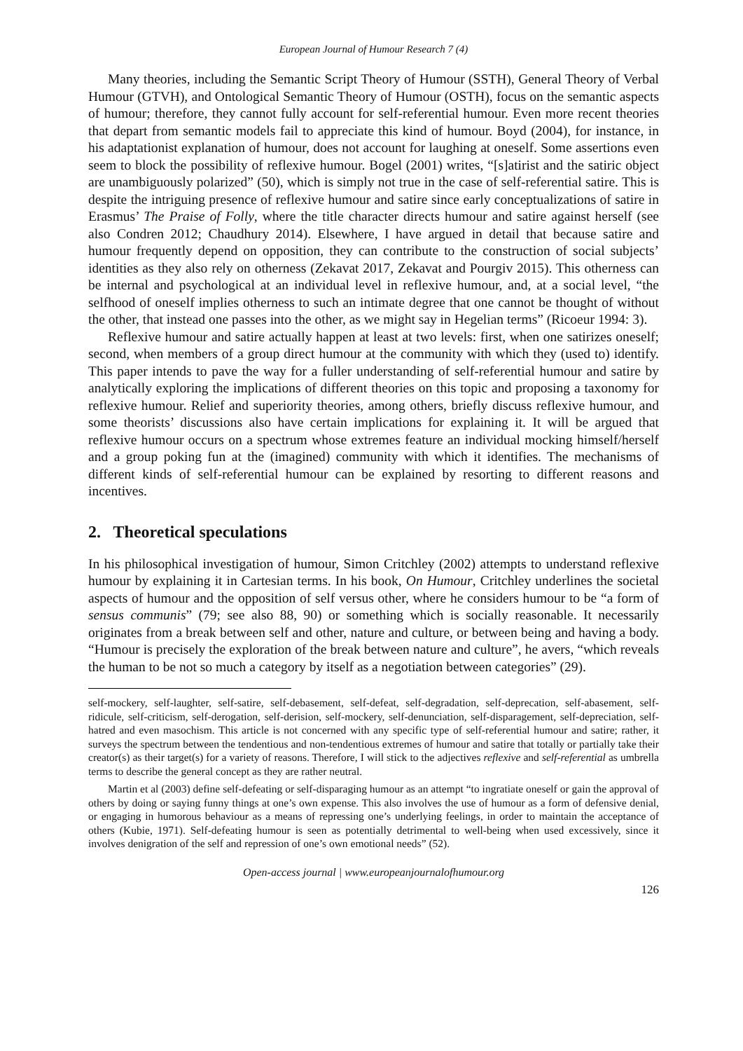European Journal of Humour Research 7 (4)
Many theories, including the Semantic Script Theory of Humour (SSTH), General Theory of Verbal Humour (GTVH), and Ontological Semantic Theory of Humour (OSTH), focus on the semantic aspects of humour; therefore, they cannot fully account for self-referential humour. Even more recent theories that depart from semantic models fail to appreciate this kind of humour. Boyd (2004), for instance, in his adaptationist explanation of humour, does not account for laughing at oneself. Some assertions even seem to block the possibility of reflexive humour. Bogel (2001) writes, “[s]atirist and the satiric object are unambiguously polarized” (50), which is simply not true in the case of self-referential satire. This is despite the intriguing presence of reflexive humour and satire since early conceptualizations of satire in Erasmus’ The Praise of Folly, where the title character directs humour and satire against herself (see also Condren 2012; Chaudhury 2014). Elsewhere, I have argued in detail that because satire and humour frequently depend on opposition, they can contribute to the construction of social subjects’ identities as they also rely on otherness (Zekavat 2017, Zekavat and Pourgiv 2015). This otherness can be internal and psychological at an individual level in reflexive humour, and, at a social level, “the selfhood of oneself implies otherness to such an intimate degree that one cannot be thought of without the other, that instead one passes into the other, as we might say in Hegelian terms” (Ricoeur 1994: 3).
Reflexive humour and satire actually happen at least at two levels: first, when one satirizes oneself; second, when members of a group direct humour at the community with which they (used to) identify. This paper intends to pave the way for a fuller understanding of self-referential humour and satire by analytically exploring the implications of different theories on this topic and proposing a taxonomy for reflexive humour. Relief and superiority theories, among others, briefly discuss reflexive humour, and some theorists’ discussions also have certain implications for explaining it. It will be argued that reflexive humour occurs on a spectrum whose extremes feature an individual mocking himself/herself and a group poking fun at the (imagined) community with which it identifies. The mechanisms of different kinds of self-referential humour can be explained by resorting to different reasons and incentives.
2. Theoretical speculations
In his philosophical investigation of humour, Simon Critchley (2002) attempts to understand reflexive humour by explaining it in Cartesian terms. In his book, On Humour, Critchley underlines the societal aspects of humour and the opposition of self versus other, where he considers humour to be “a form of sensus communis” (79; see also 88, 90) or something which is socially reasonable. It necessarily originates from a break between self and other, nature and culture, or between being and having a body. “Humour is precisely the exploration of the break between nature and culture”, he avers, “which reveals the human to be not so much a category by itself as a negotiation between categories” (29).
self-mockery, self-laughter, self-satire, self-debasement, self-defeat, self-degradation, self-deprecation, self-abasement, self-ridicule, self-criticism, self-derogation, self-derision, self-mockery, self-denunciation, self-disparagement, self-depreciation, self-hatred and even masochism. This article is not concerned with any specific type of self-referential humour and satire; rather, it surveys the spectrum between the tendentious and non-tendentious extremes of humour and satire that totally or partially take their creator(s) as their target(s) for a variety of reasons. Therefore, I will stick to the adjectives reflexive and self-referential as umbrella terms to describe the general concept as they are rather neutral.
Martin et al (2003) define self-defeating or self-disparaging humour as an attempt “to ingratiate oneself or gain the approval of others by doing or saying funny things at one’s own expense. This also involves the use of humour as a form of defensive denial, or engaging in humorous behaviour as a means of repressing one’s underlying feelings, in order to maintain the acceptance of others (Kubie, 1971). Self-defeating humour is seen as potentially detrimental to well-being when used excessively, since it involves denigration of the self and repression of one’s own emotional needs” (52).
Open-access journal | www.europeanjournalofhumour.org
126